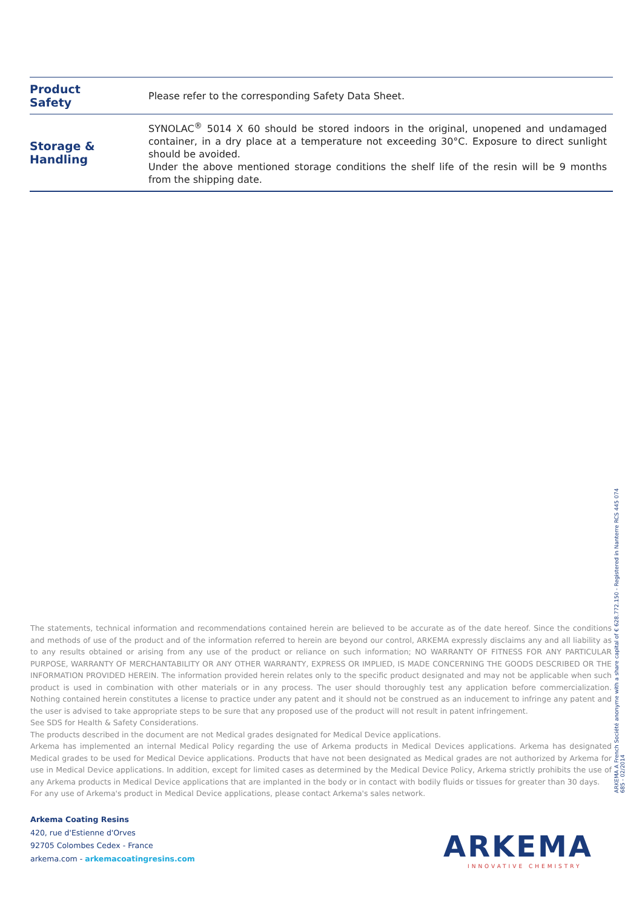| Product Safety | Please refer to the corresponding Safety Data Sheet. |
| Storage & Handling | SYNOLAC<sup>®</sup> 5014 X 60 should be stored indoors in the original, unopened and undamaged container, in a dry place at a temperature not exceeding 30°C. Exposure to direct sunlight should be avoided. Under the above mentioned storage conditions the shelf life of the resin will be 9 months from the shipping date. |
The statements, technical information and recommendations contained herein are believed to be accurate as of the date hereof. Since the conditions and methods of use of the product and of the information referred to herein are beyond our control, ARKEMA expressly disclaims any and all liability as to any results obtained or arising from any use of the product or reliance on such information; NO WARRANTY OF FITNESS FOR ANY PARTICULAR PURPOSE, WARRANTY OF MERCHANTABILITY OR ANY OTHER WARRANTY, EXPRESS OR IMPLIED, IS MADE CONCERNING THE GOODS DESCRIBED OR THE INFORMATION PROVIDED HEREIN. The information provided herein relates only to the specific product designated and may not be applicable when such product is used in combination with other materials or in any process. The user should thoroughly test any application before commercialization. Nothing contained herein constitutes a license to practice under any patent and it should not be construed as an inducement to infringe any patent and the user is advised to take appropriate steps to be sure that any proposed use of the product will not result in patent infringement.
See SDS for Health & Safety Considerations.
The products described in the document are not Medical grades designated for Medical Device applications.
Arkema has implemented an internal Medical Policy regarding the use of Arkema products in Medical Devices applications. Arkema has designated Medical grades to be used for Medical Device applications. Products that have not been designated as Medical grades are not authorized by Arkema for use in Medical Device applications. In addition, except for limited cases as determined by the Medical Device Policy, Arkema strictly prohibits the use of any Arkema products in Medical Device applications that are implanted in the body or in contact with bodily fluids or tissues for greater than 30 days.
For any use of Arkema's product in Medical Device applications, please contact Arkema's sales network.
ARKEMA A French Société anonyme with a share capital of € 628.772.150 - Registered in Nanterre RCS 445 074 685 - 02/2014
Arkema Coating Resins
420, rue d'Estienne d'Orves
92705 Colombes Cedex - France
arkema.com - arkemacoatingresins.com
ARKEMA
INNOVATIVE CHEMISTRY